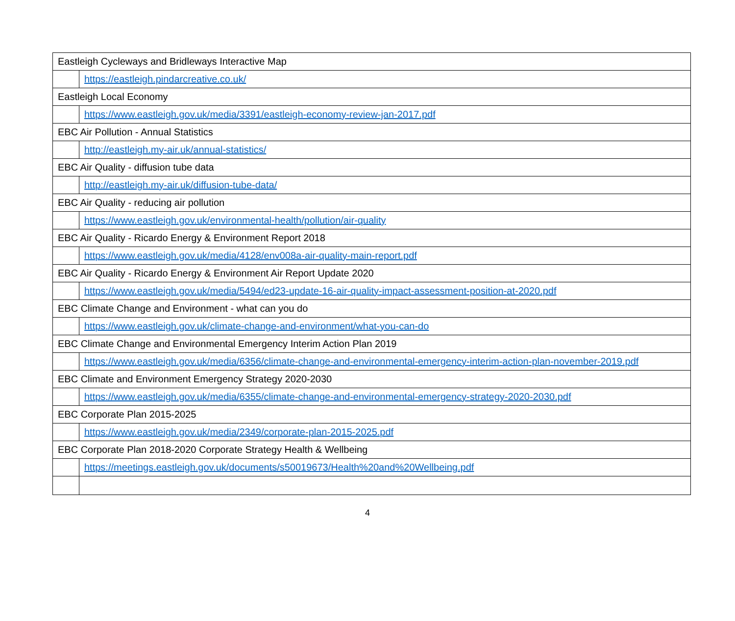| Eastleigh Cycleways and Bridleways Interactive Map | |
| | https://eastleigh.pindarcreative.co.uk/ |
| Eastleigh Local Economy | |
| | https://www.eastleigh.gov.uk/media/3391/eastleigh-economy-review-jan-2017.pdf |
| EBC Air Pollution - Annual Statistics | |
| | http://eastleigh.my-air.uk/annual-statistics/ |
| EBC Air Quality - diffusion tube data | |
| | http://eastleigh.my-air.uk/diffusion-tube-data/ |
| EBC Air Quality - reducing air pollution | |
| | https://www.eastleigh.gov.uk/environmental-health/pollution/air-quality |
| EBC Air Quality - Ricardo Energy & Environment Report 2018 | |
| | https://www.eastleigh.gov.uk/media/4128/env008a-air-quality-main-report.pdf |
| EBC Air Quality - Ricardo Energy & Environment Air Report Update 2020 | |
| | https://www.eastleigh.gov.uk/media/5494/ed23-update-16-air-quality-impact-assessment-position-at-2020.pdf |
| EBC Climate Change and Environment - what can you do | |
| | https://www.eastleigh.gov.uk/climate-change-and-environment/what-you-can-do |
| EBC Climate Change and Environmental Emergency Interim Action Plan 2019 | |
| | https://www.eastleigh.gov.uk/media/6356/climate-change-and-environmental-emergency-interim-action-plan-november-2019.pdf |
| EBC Climate and Environment Emergency Strategy 2020-2030 | |
| | https://www.eastleigh.gov.uk/media/6355/climate-change-and-environmental-emergency-strategy-2020-2030.pdf |
| EBC Corporate Plan 2015-2025 | |
| | https://www.eastleigh.gov.uk/media/2349/corporate-plan-2015-2025.pdf |
| EBC Corporate Plan 2018-2020 Corporate Strategy Health & Wellbeing | |
| | https://meetings.eastleigh.gov.uk/documents/s50019673/Health%20and%20Wellbeing.pdf |
4